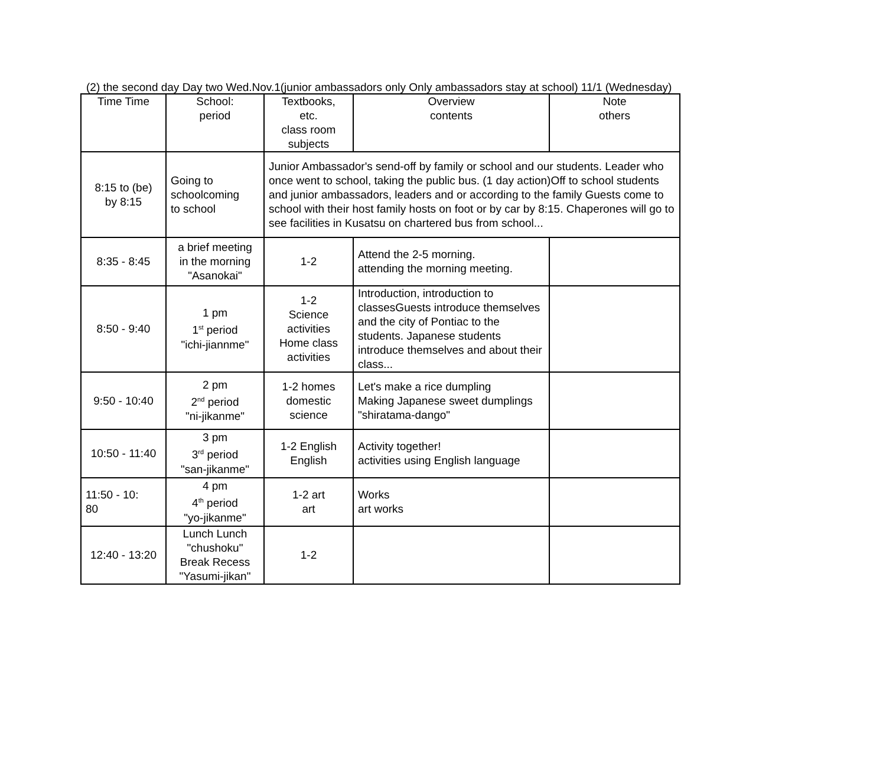(2) the second day Day two Wed.Nov.1(junior ambassadors only Only ambassadors stay at school) 11/1 (Wednesday)
| Time Time | School: period | Textbooks, etc. class room subjects | Overview contents | Note others |
| 8:15 to (be) by 8:15 | Going to schoolcoming to school | Junior Ambassador's send-off by family or school and our students. Leader who once went to school, taking the public bus. (1 day action)Off to school students and junior ambassadors, leaders and or according to the family Guests come to school with their host family hosts on foot or by car by 8:15. Chaperones will go to see facilities in Kusatsu on chartered bus from school... | | |
| 8:35 - 8:45 | a brief meeting in the morning "Asanokai" | 1-2 | Attend the 2-5 morning. attending the morning meeting. | |
| 8:50 - 9:40 | 1 pm 1<sup>st</sup> period "ichi-jiannme" | 1-2 Science activities Home class activities | Introduction, introduction to classesGuests introduce themselves and the city of Pontiac to the students. Japanese students introduce themselves and about their class... | |
| 9:50 - 10:40 | 2 pm 2<sup>nd</sup> period "ni-jikanme" | 1-2 homes domestic science | Let's make a rice dumpling Making Japanese sweet dumplings "shiratama-dango" | |
| 10:50 - 11:40 | 3 pm 3<sup>rd</sup> period "san-jikanme" | 1-2 English English | Activity together! activities using English language | |
| 11:50 - 10: 80 | 4 pm 4<sup>th</sup> period "yo-jikanme" | 1-2 art art | Works art works | |
| 12:40 - 13:20 | Lunch Lunch "chushoku" Break Recess "Yasumi-jikan" | 1-2 | | |